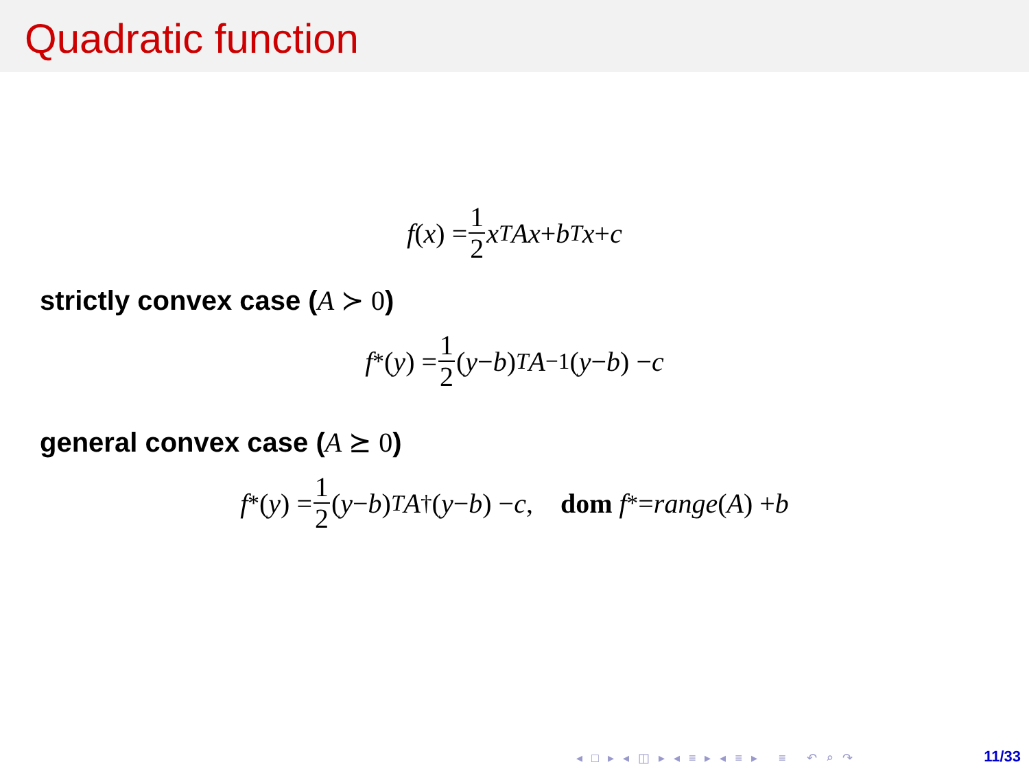Quadratic function
f (x) = 1 2 x<sup>T</sup> Ax + b<sup>T</sup> x + c
strictly convex case (A ≻ 0)
f<sup>*</sup>(y) = 1 2 (y − b)<sup>T</sup> A<sup>−1</sup>(y − b) − c
general convex case (A ⪰ 0)
f<sup>*</sup>(y) = 1 2 (y − b)<sup>T</sup> A<sup>†</sup>(y − b) − c, dom f<sup>*</sup> = range (A) + b
◂ □ ▸ ◂ ◫ ▸ ◂ ≡ ▸ ◂ ≡ ▸ ≡ ↶ ⌕ ↷
11/33